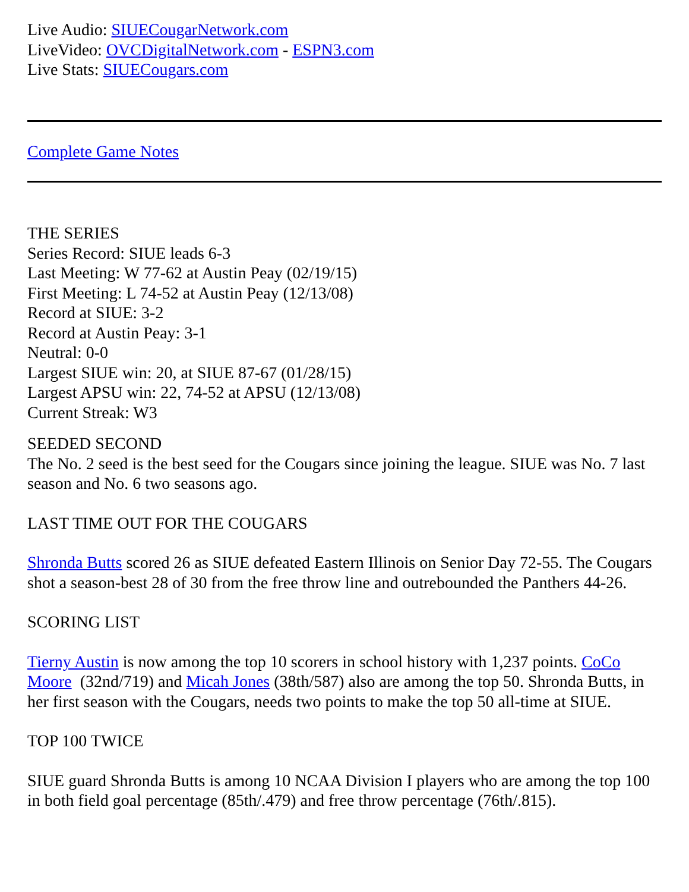Live Audio: SIUECougarNetwork.com
LiveVideo: OVCDigitalNetwork.com - ESPN3.com
Live Stats: SIUECougars.com
Complete Game Notes
THE SERIES
Series Record: SIUE leads 6-3
Last Meeting: W 77-62 at Austin Peay (02/19/15)
First Meeting: L 74-52 at Austin Peay (12/13/08)
Record at SIUE: 3-2
Record at Austin Peay: 3-1
Neutral: 0-0
Largest SIUE win: 20, at SIUE 87-67 (01/28/15)
Largest APSU win: 22, 74-52 at APSU (12/13/08)
Current Streak: W3
SEEDED SECOND
The No. 2 seed is the best seed for the Cougars since joining the league. SIUE was No. 7 last season and No. 6 two seasons ago.
LAST TIME OUT FOR THE COUGARS
Shronda Butts scored 26 as SIUE defeated Eastern Illinois on Senior Day 72-55. The Cougars shot a season-best 28 of 30 from the free throw line and outrebounded the Panthers 44-26.
SCORING LIST
Tierny Austin is now among the top 10 scorers in school history with 1,237 points. CoCo Moore (32nd/719) and Micah Jones (38th/587) also are among the top 50. Shronda Butts, in her first season with the Cougars, needs two points to make the top 50 all-time at SIUE.
TOP 100 TWICE
SIUE guard Shronda Butts is among 10 NCAA Division I players who are among the top 100 in both field goal percentage (85th/.479) and free throw percentage (76th/.815).